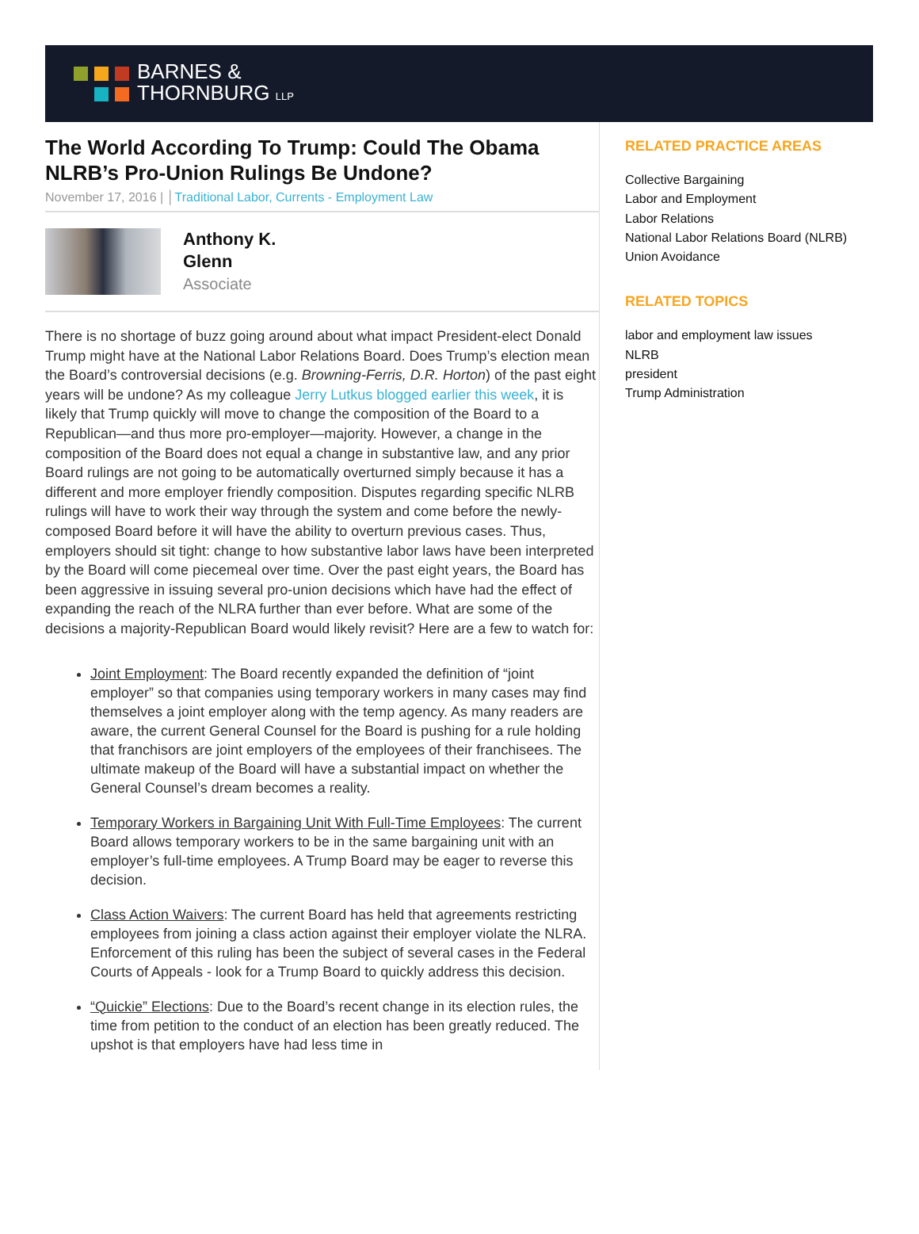BARNES &
THORNBURG LLP
The World According To Trump: Could The Obama NLRB’s Pro-Union Rulings Be Undone?
November 17, 2016 | │Traditional Labor, Currents - Employment Law
Anthony K.
Glenn
Associate
There is no shortage of buzz going around about what impact President-elect Donald Trump might have at the National Labor Relations Board. Does Trump’s election mean the Board’s controversial decisions (e.g. Browning-Ferris, D.R. Horton) of the past eight years will be undone? As my colleague Jerry Lutkus blogged earlier this week, it is likely that Trump quickly will move to change the composition of the Board to a Republican—and thus more pro-employer—majority. However, a change in the composition of the Board does not equal a change in substantive law, and any prior Board rulings are not going to be automatically overturned simply because it has a different and more employer friendly composition. Disputes regarding specific NLRB rulings will have to work their way through the system and come before the newly-composed Board before it will have the ability to overturn previous cases. Thus, employers should sit tight: change to how substantive labor laws have been interpreted by the Board will come piecemeal over time. Over the past eight years, the Board has been aggressive in issuing several pro-union decisions which have had the effect of expanding the reach of the NLRA further than ever before. What are some of the decisions a majority-Republican Board would likely revisit? Here are a few to watch for:
Joint Employment: The Board recently expanded the definition of “joint employer” so that companies using temporary workers in many cases may find themselves a joint employer along with the temp agency. As many readers are aware, the current General Counsel for the Board is pushing for a rule holding that franchisors are joint employers of the employees of their franchisees. The ultimate makeup of the Board will have a substantial impact on whether the General Counsel’s dream becomes a reality.
Temporary Workers in Bargaining Unit With Full-Time Employees: The current Board allows temporary workers to be in the same bargaining unit with an employer’s full-time employees. A Trump Board may be eager to reverse this decision.
Class Action Waivers: The current Board has held that agreements restricting employees from joining a class action against their employer violate the NLRA. Enforcement of this ruling has been the subject of several cases in the Federal Courts of Appeals - look for a Trump Board to quickly address this decision.
“Quickie” Elections: Due to the Board’s recent change in its election rules, the time from petition to the conduct of an election has been greatly reduced. The upshot is that employers have had less time in
RELATED PRACTICE AREAS
Collective Bargaining
Labor and Employment
Labor Relations
National Labor Relations Board (NLRB)
Union Avoidance
RELATED TOPICS
labor and employment law issues
NLRB
president
Trump Administration